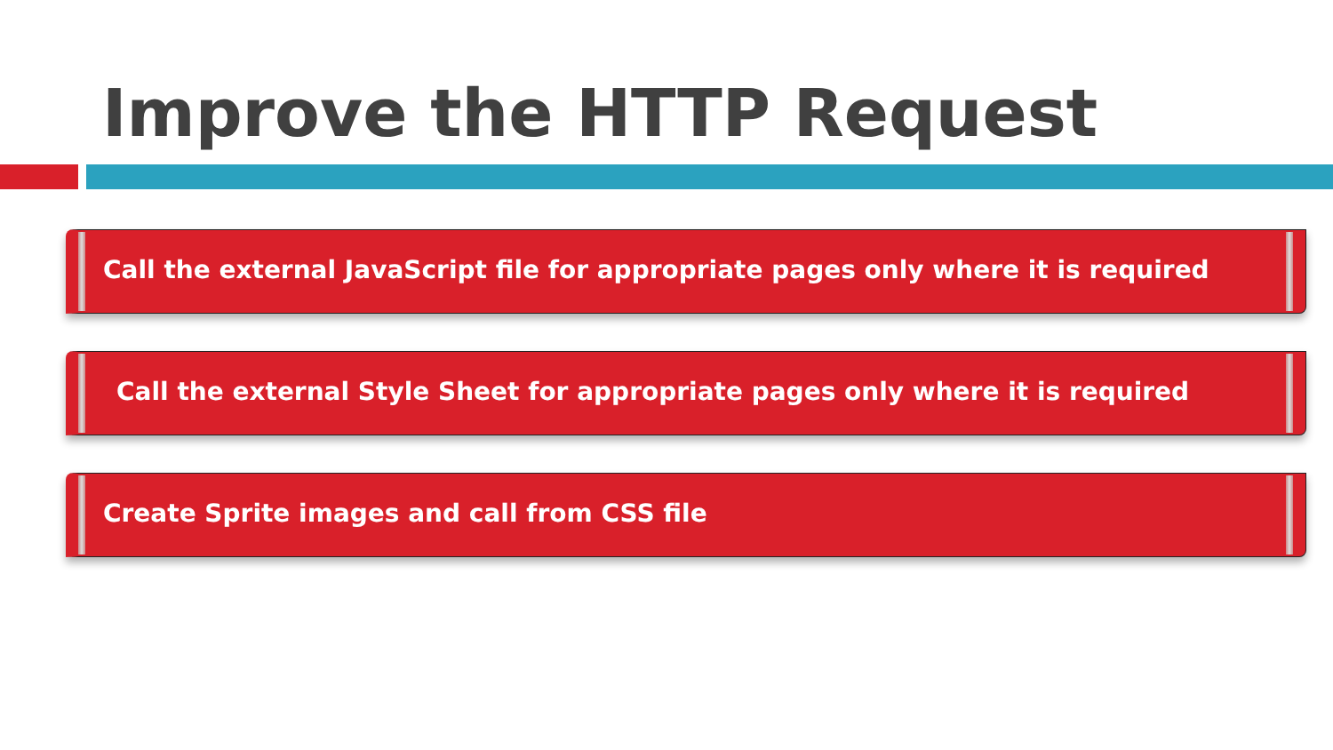Improve the HTTP Request
Call the external JavaScript file for appropriate pages only where it is required
Call the external Style Sheet for appropriate pages only where it is required
Create Sprite images and call from CSS file